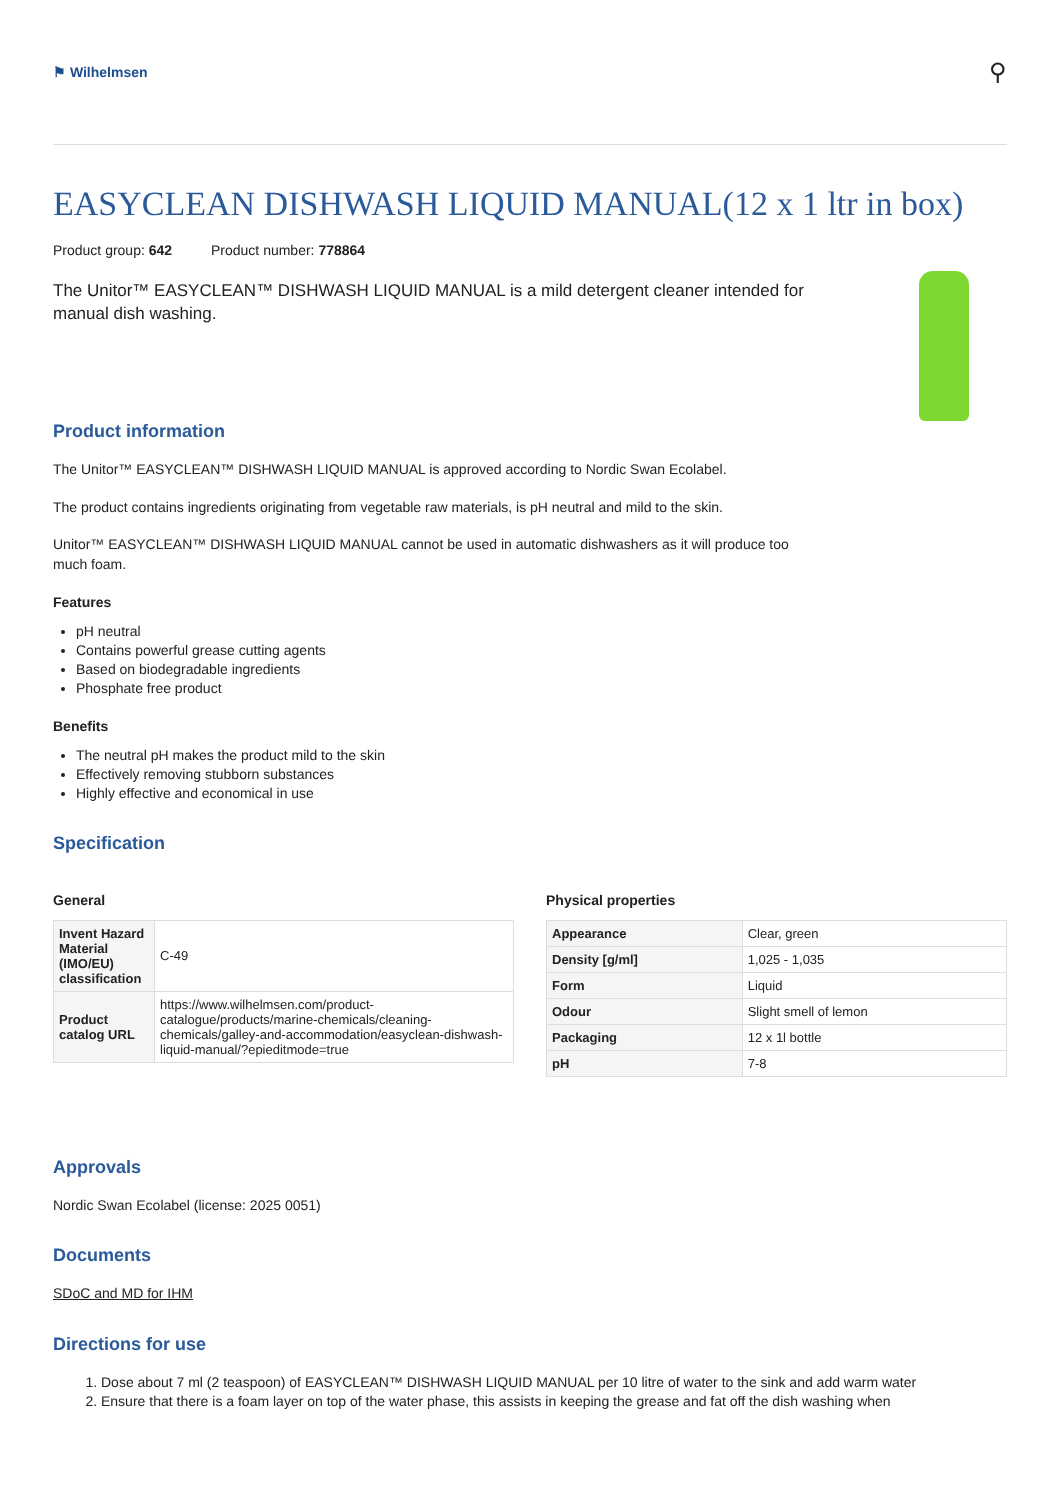⚑ Wilhelmsen
⚲
EASYCLEAN DISHWASH LIQUID MANUAL(12 x 1 ltr in box)
Product group: 642 Product number: 778864
The Unitor™ EASYCLEAN™ DISHWASH LIQUID MANUAL is a mild detergent cleaner intended for manual dish washing.
Product information
The Unitor™ EASYCLEAN™ DISHWASH LIQUID MANUAL is approved according to Nordic Swan Ecolabel.
The product contains ingredients originating from vegetable raw materials, is pH neutral and mild to the skin.
Unitor™ EASYCLEAN™ DISHWASH LIQUID MANUAL cannot be used in automatic dishwashers as it will produce too much foam.
Features
pH neutral
Contains powerful grease cutting agents
Based on biodegradable ingredients
Phosphate free product
Benefits
The neutral pH makes the product mild to the skin
Effectively removing stubborn substances
Highly effective and economical in use
Specification
General
| Invent Hazard Material (IMO/EU) classification | C-49 |
| Product catalog URL | https://www.wilhelmsen.com/product-catalogue/products/marine-chemicals/cleaning-chemicals/galley-and-accommodation/easyclean-dishwash-liquid-manual/?epieditmode=true |
Physical properties
| Appearance | Clear, green |
| Density [g/ml] | 1,025 - 1,035 |
| Form | Liquid |
| Odour | Slight smell of lemon |
| Packaging | 12 x 1l bottle |
| pH | 7-8 |
Approvals
Nordic Swan Ecolabel (license: 2025 0051)
Documents
SDoC and MD for IHM
Directions for use
1. Dose about 7 ml (2 teaspoon) of EASYCLEAN™ DISHWASH LIQUID MANUAL per 10 litre of water to the sink and add warm water
2. Ensure that there is a foam layer on top of the water phase, this assists in keeping the grease and fat off the dish washing when